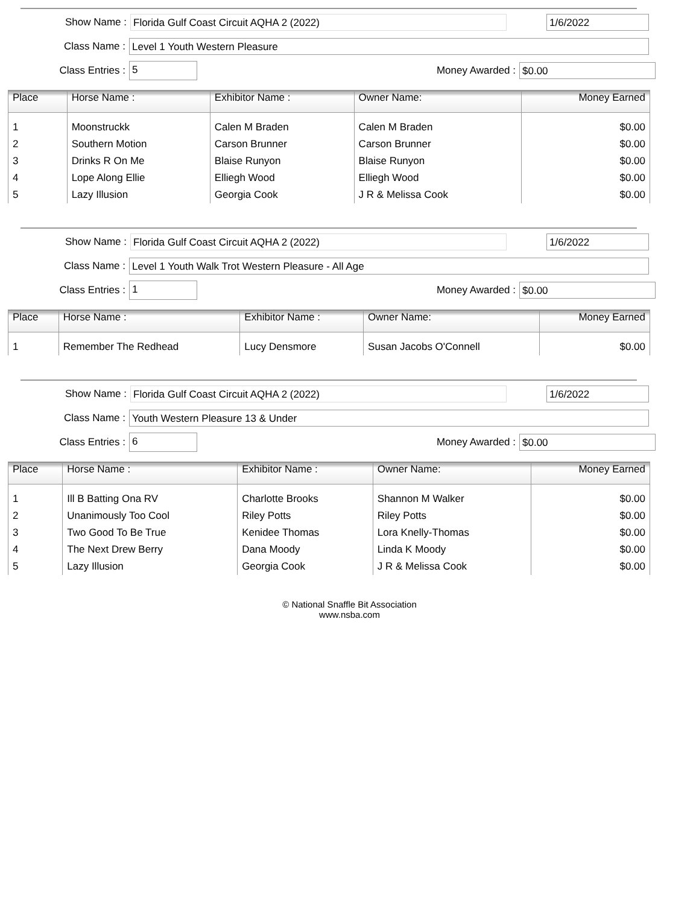Show Name : Florida Gulf Coast Circuit AQHA 2 (2022) 1/6/2022
Class Name : Level 1 Youth Western Pleasure
Class Entries : 5 Money Awarded : $0.00
| Place | Horse Name : | Exhibitor Name : | Owner Name: | Money Earned |
| --- | --- | --- | --- | --- |
| 1 | Moonstruckk | Calen M Braden | Calen M Braden | $0.00 |
| 2 | Southern Motion | Carson Brunner | Carson Brunner | $0.00 |
| 3 | Drinks R On Me | Blaise Runyon | Blaise Runyon | $0.00 |
| 4 | Lope Along Ellie | Elliegh Wood | Elliegh Wood | $0.00 |
| 5 | Lazy Illusion | Georgia Cook | J R & Melissa Cook | $0.00 |
Show Name : Florida Gulf Coast Circuit AQHA 2 (2022) 1/6/2022
Class Name : Level 1 Youth Walk Trot Western Pleasure - All Age
Class Entries : 1 Money Awarded : $0.00
| Place | Horse Name : | Exhibitor Name : | Owner Name: | Money Earned |
| --- | --- | --- | --- | --- |
| 1 | Remember The Redhead | Lucy Densmore | Susan Jacobs O'Connell | $0.00 |
Show Name : Florida Gulf Coast Circuit AQHA 2 (2022) 1/6/2022
Class Name : Youth Western Pleasure 13 & Under
Class Entries : 6 Money Awarded : $0.00
| Place | Horse Name : | Exhibitor Name : | Owner Name: | Money Earned |
| --- | --- | --- | --- | --- |
| 1 | Ill B Batting Ona RV | Charlotte Brooks | Shannon M Walker | $0.00 |
| 2 | Unanimously Too Cool | Riley Potts | Riley Potts | $0.00 |
| 3 | Two Good To Be True | Kenidee Thomas | Lora Knelly-Thomas | $0.00 |
| 4 | The Next Drew Berry | Dana Moody | Linda K Moody | $0.00 |
| 5 | Lazy Illusion | Georgia Cook | J R & Melissa Cook | $0.00 |
© National Snaffle Bit Association
www.nsba.com